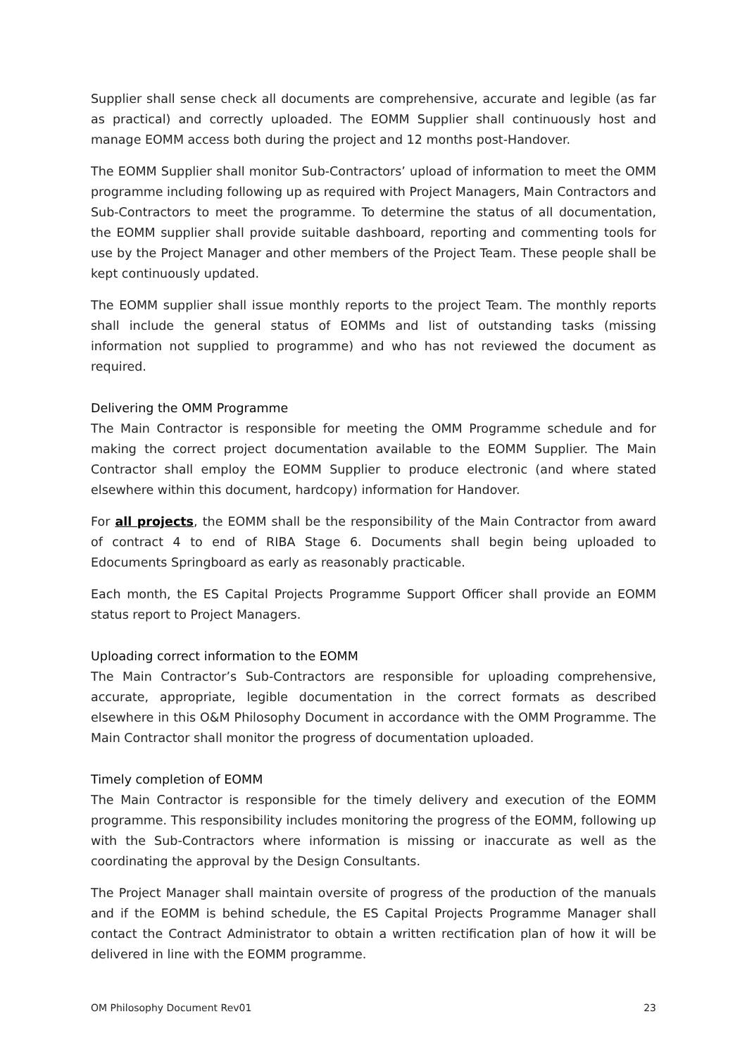Supplier shall sense check all documents are comprehensive, accurate and legible (as far as practical) and correctly uploaded. The EOMM Supplier shall continuously host and manage EOMM access both during the project and 12 months post-Handover.
The EOMM Supplier shall monitor Sub-Contractors’ upload of information to meet the OMM programme including following up as required with Project Managers, Main Contractors and Sub-Contractors to meet the programme. To determine the status of all documentation, the EOMM supplier shall provide suitable dashboard, reporting and commenting tools for use by the Project Manager and other members of the Project Team. These people shall be kept continuously updated.
The EOMM supplier shall issue monthly reports to the project Team. The monthly reports shall include the general status of EOMMs and list of outstanding tasks (missing information not supplied to programme) and who has not reviewed the document as required.
Delivering the OMM Programme
The Main Contractor is responsible for meeting the OMM Programme schedule and for making the correct project documentation available to the EOMM Supplier. The Main Contractor shall employ the EOMM Supplier to produce electronic (and where stated elsewhere within this document, hardcopy) information for Handover.
For all projects, the EOMM shall be the responsibility of the Main Contractor from award of contract 4 to end of RIBA Stage 6. Documents shall begin being uploaded to Edocuments Springboard as early as reasonably practicable.
Each month, the ES Capital Projects Programme Support Officer shall provide an EOMM status report to Project Managers.
Uploading correct information to the EOMM
The Main Contractor’s Sub-Contractors are responsible for uploading comprehensive, accurate, appropriate, legible documentation in the correct formats as described elsewhere in this O&M Philosophy Document in accordance with the OMM Programme. The Main Contractor shall monitor the progress of documentation uploaded.
Timely completion of EOMM
The Main Contractor is responsible for the timely delivery and execution of the EOMM programme. This responsibility includes monitoring the progress of the EOMM, following up with the Sub-Contractors where information is missing or inaccurate as well as the coordinating the approval by the Design Consultants.
The Project Manager shall maintain oversite of progress of the production of the manuals and if the EOMM is behind schedule, the ES Capital Projects Programme Manager shall contact the Contract Administrator to obtain a written rectification plan of how it will be delivered in line with the EOMM programme.
OM Philosophy Document Rev01 23